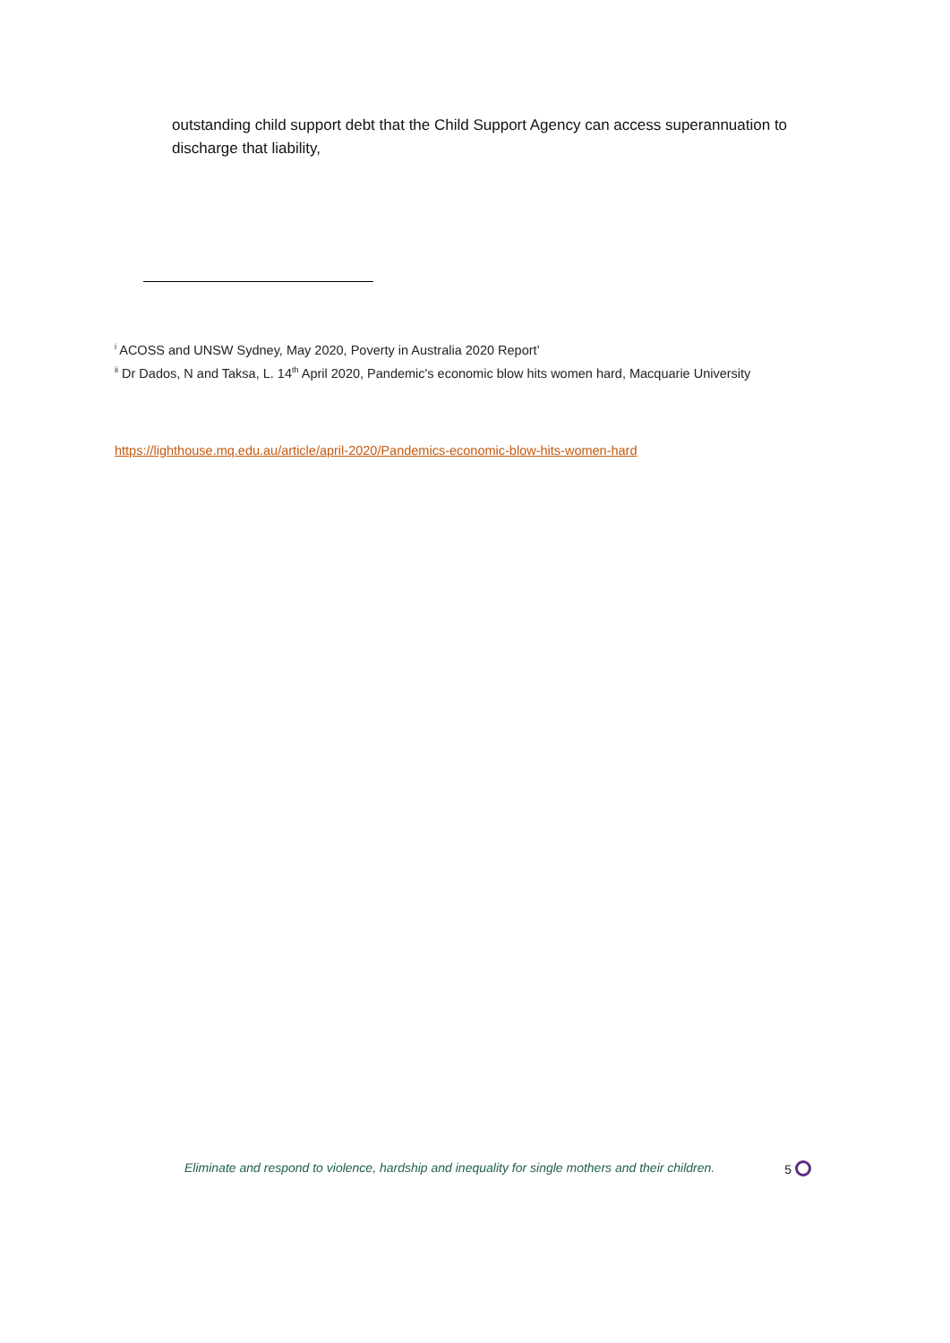outstanding child support debt that the Child Support Agency can access superannuation to discharge that liability,
<sup>i</sup> ACOSS and UNSW Sydney, May 2020, Poverty in Australia 2020 Report’
<sup>ii</sup> Dr Dados, N and Taksa, L. 14<sup>th</sup> April 2020, Pandemic's economic blow hits women hard, Macquarie University
https://lighthouse.mq.edu.au/article/april-2020/Pandemics-economic-blow-hits-women-hard
Eliminate and respond to violence, hardship and inequality for single mothers and their children. 5